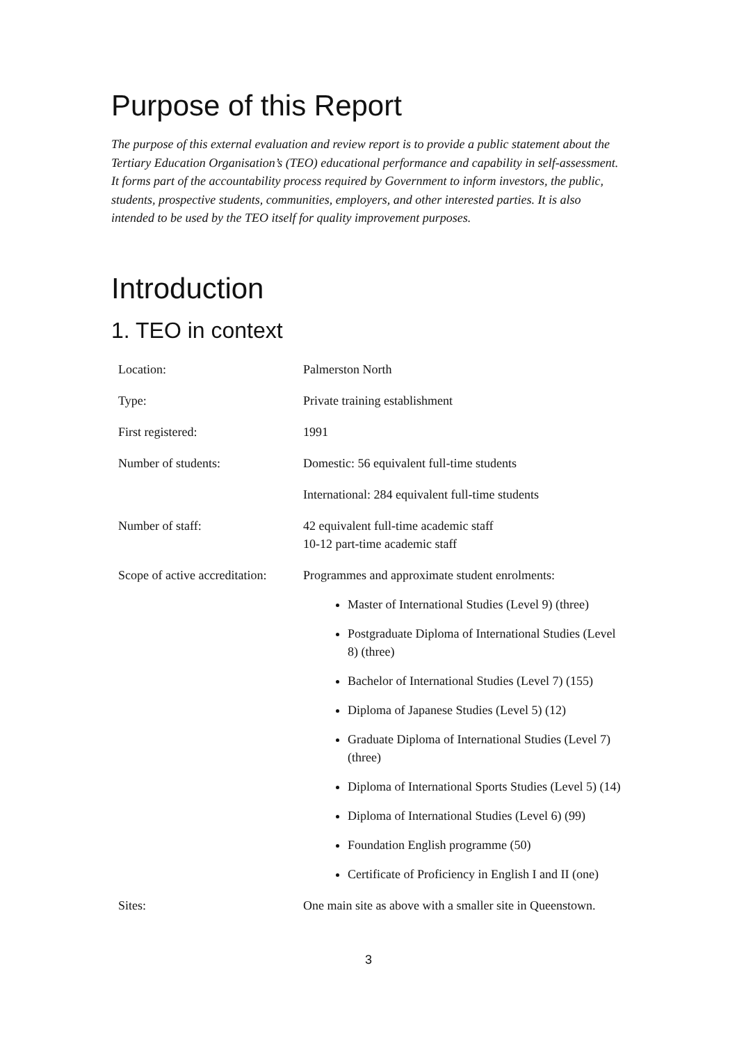Purpose of this Report
The purpose of this external evaluation and review report is to provide a public statement about the Tertiary Education Organisation’s (TEO) educational performance and capability in self-assessment. It forms part of the accountability process required by Government to inform investors, the public, students, prospective students, communities, employers, and other interested parties. It is also intended to be used by the TEO itself for quality improvement purposes.
Introduction
1. TEO in context
| Location: | Palmerston North |
| Type: | Private training establishment |
| First registered: | 1991 |
| Number of students: | Domestic: 56 equivalent full-time students |
| | International: 284 equivalent full-time students |
| Number of staff: | 42 equivalent full-time academic staff 10-12 part-time academic staff |
| Scope of active accreditation: | Programmes and approximate student enrolments: Master of International Studies (Level 9) (three) Postgraduate Diploma of International Studies (Level 8) (three) Bachelor of International Studies (Level 7) (155) Diploma of Japanese Studies (Level 5) (12) Graduate Diploma of International Studies (Level 7) (three) Diploma of International Sports Studies (Level 5) (14) Diploma of International Studies (Level 6) (99) Foundation English programme (50) Certificate of Proficiency in English I and II (one) |
| Sites: | One main site as above with a smaller site in Queenstown. |
3